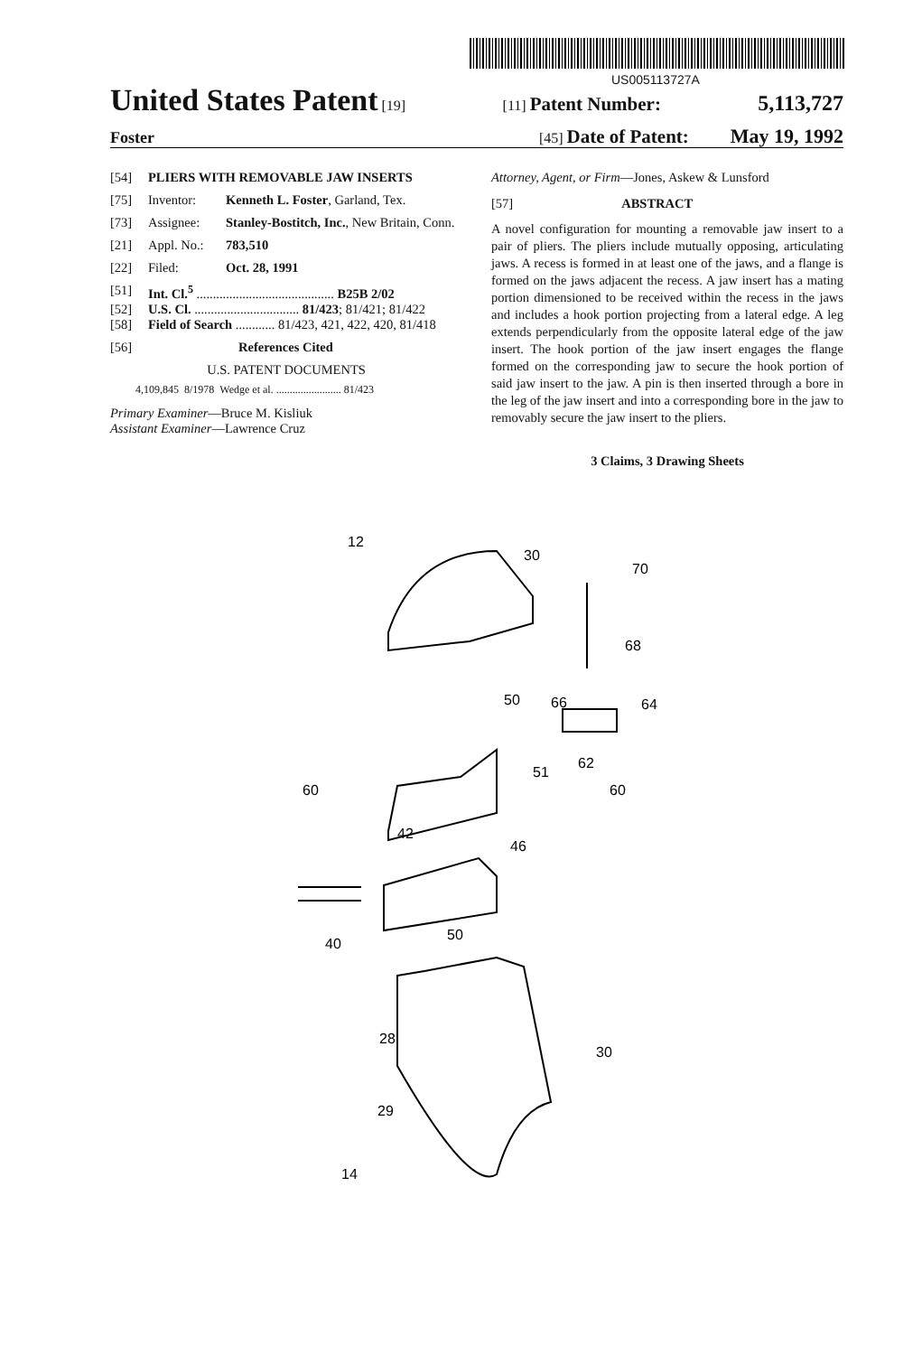US005113727A
United States Patent [19] [11] Patent Number: 5,113,727
Foster [45] Date of Patent: May 19, 1992
[54] PLIERS WITH REMOVABLE JAW INSERTS
[75] Inventor: Kenneth L. Foster, Garland, Tex.
[73] Assignee: Stanley-Bostitch, Inc., New Britain, Conn.
[21] Appl. No.: 783,510
[22] Filed: Oct. 28, 1991
[51] Int. Cl.<sup>5</sup> .......................................... B25B 2/02
[52] U.S. Cl. ................................ 81/423; 81/421; 81/422
[58] Field of Search ............ 81/423, 421, 422, 420, 81/418
[56] References Cited
U.S. PATENT DOCUMENTS
4,109,845 8/1978 Wedge et al. ........................ 81/423
Primary Examiner—Bruce M. Kisliuk
Assistant Examiner—Lawrence Cruz
Attorney, Agent, or Firm—Jones, Askew & Lunsford
[57] ABSTRACT
A novel configuration for mounting a removable jaw insert to a pair of pliers. The pliers include mutually opposing, articulating jaws. A recess is formed in at least one of the jaws, and a flange is formed on the jaws adjacent the recess. A jaw insert has a mating portion dimensioned to be received within the recess in the jaws and includes a hook portion projecting from a lateral edge. A leg extends perpendicularly from the opposite lateral edge of the jaw insert. The hook portion of the jaw insert engages the flange formed on the corresponding jaw to secure the hook portion of said jaw insert to the jaw. A pin is then inserted through a bore in the leg of the jaw insert and into a corresponding bore in the jaw to removably secure the jaw insert to the pliers.
3 Claims, 3 Drawing Sheets
12
30
70
68
50
66
64
51
62
60
60
42
46
40
50
28
30
29
14